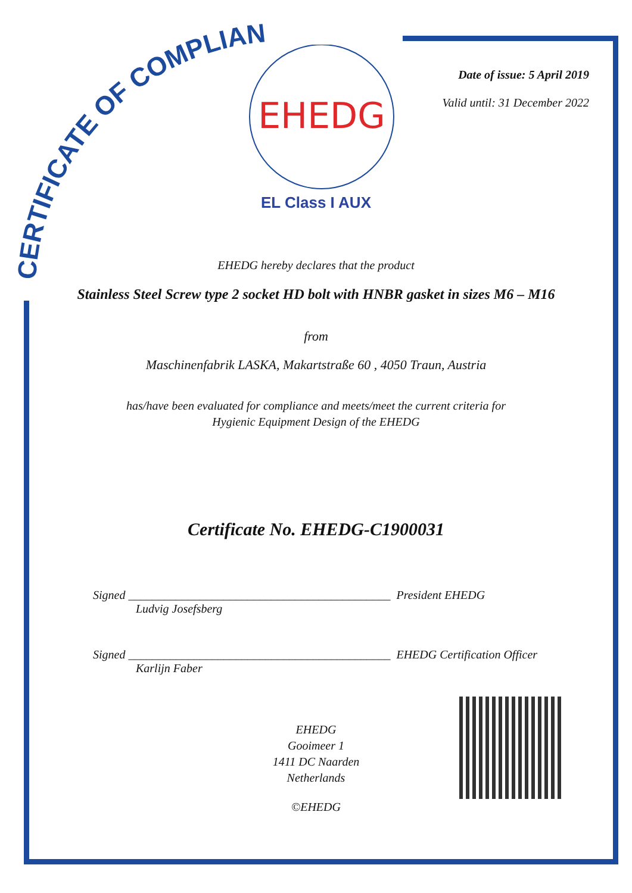CERTIFICATE OF COMPLIANCE
EHEDG
Date of issue: 5 April 2019
Valid until: 31 December 2022
EL Class I AUX
EHEDG hereby declares that the product
Stainless Steel Screw type 2 socket HD bolt with HNBR gasket in sizes M6 – M16
from
Maschinenfabrik LASKA, Makartstraße 60 , 4050 Traun, Austria
has/have been evaluated for compliance and meets/meet the current criteria for
Hygienic Equipment Design of the EHEDG
Certificate No. EHEDG-C1900031
Signed ____________________________________________ President EHEDG
Ludvig Josefsberg
Signed ____________________________________________ EHEDG Certification Officer
Karlijn Faber
EHEDG
Gooimeer 1
1411 DC Naarden
Netherlands
©EHEDG